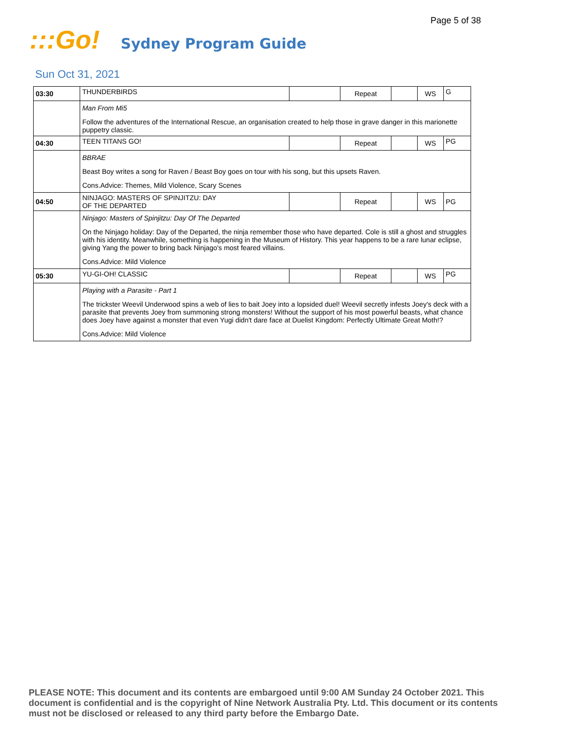Page 5 of 38
:::Go!
Sydney Program Guide
Sun Oct 31, 2021
| 03:30 | THUNDERBIRDS | | Repeat | | WS | G |
| | Man From Mi5 | | | | | |
| | Follow the adventures of the International Rescue, an organisation created to help those in grave danger in this marionette puppetry classic. | | | | | |
| 04:30 | TEEN TITANS GO! | | Repeat | | WS | PG |
| | BBRAE | | | | | |
| | Beast Boy writes a song for Raven / Beast Boy goes on tour with his song, but this upsets Raven. | | | | | |
| | Cons.Advice: Themes, Mild Violence, Scary Scenes | | | | | |
| 04:50 | NINJAGO: MASTERS OF SPINJITZU: DAY OF THE DEPARTED | | Repeat | | WS | PG |
| | Ninjago: Masters of Spinjitzu: Day Of The Departed | | | | | |
| | On the Ninjago holiday: Day of the Departed, the ninja remember those who have departed. Cole is still a ghost and struggles with his identity. Meanwhile, something is happening in the Museum of History. This year happens to be a rare lunar eclipse, giving Yang the power to bring back Ninjago's most feared villains. | | | | | |
| | Cons.Advice: Mild Violence | | | | | |
| 05:30 | YU-GI-OH! CLASSIC | | Repeat | | WS | PG |
| | Playing with a Parasite - Part 1 | | | | | |
| | The trickster Weevil Underwood spins a web of lies to bait Joey into a lopsided duel! Weevil secretly infests Joey's deck with a parasite that prevents Joey from summoning strong monsters! Without the support of his most powerful beasts, what chance does Joey have against a monster that even Yugi didn't dare face at Duelist Kingdom: Perfectly Ultimate Great Moth!? | | | | | |
| | Cons.Advice: Mild Violence | | | | | |
PLEASE NOTE: This document and its contents are embargoed until 9:00 AM Sunday 24 October 2021. This document is confidential and is the copyright of Nine Network Australia Pty. Ltd. This document or its contents must not be disclosed or released to any third party before the Embargo Date.